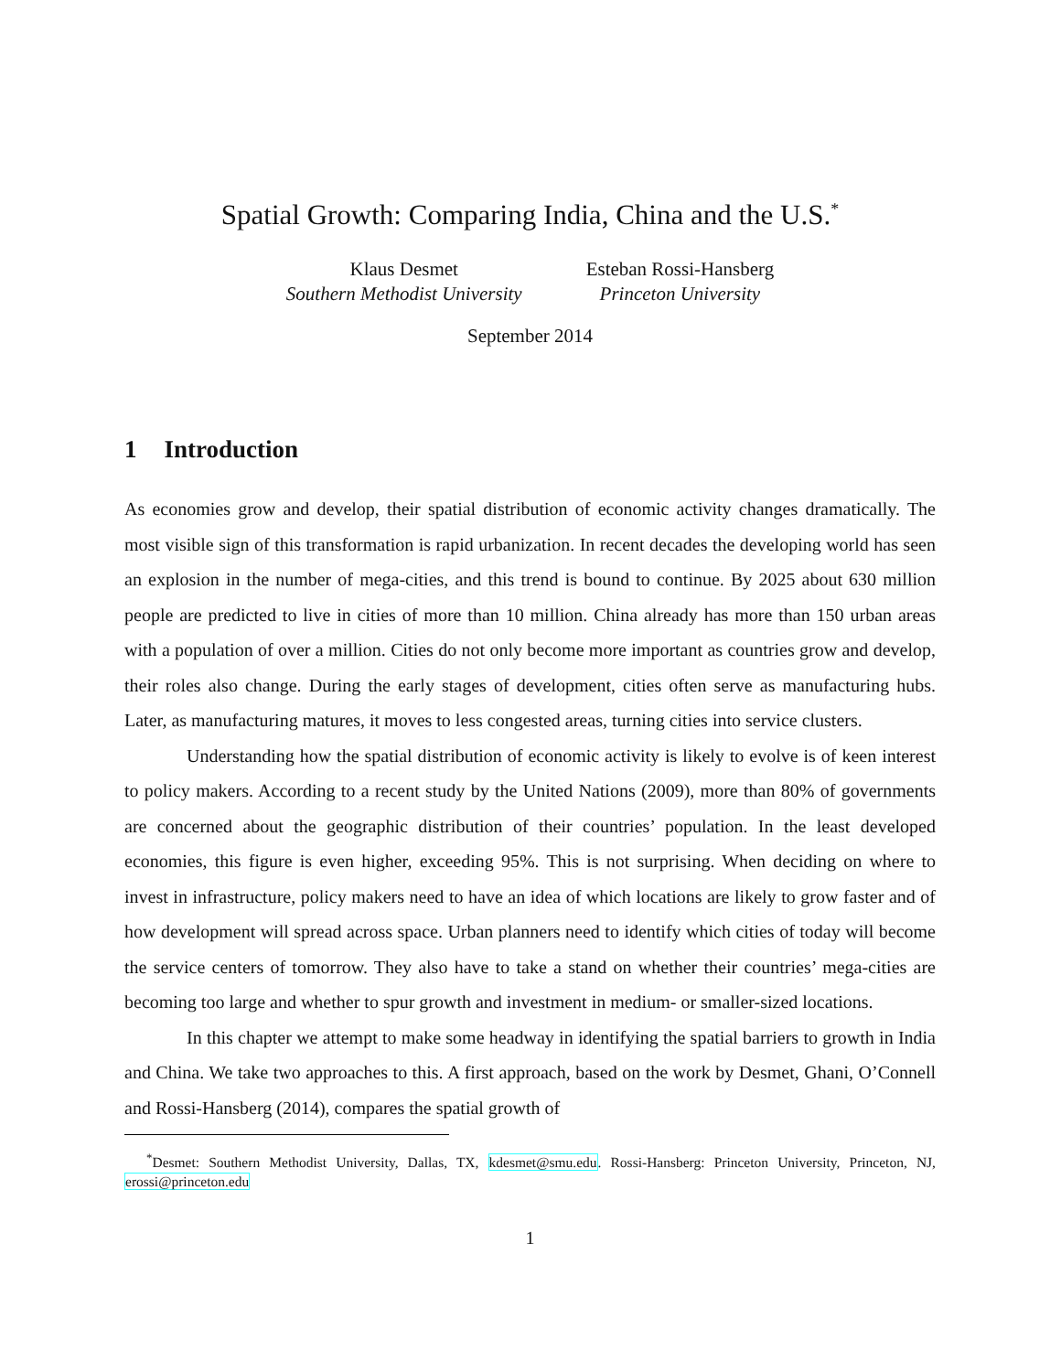Spatial Growth: Comparing India, China and the U.S.<sup>*</sup>
Klaus Desmet
Southern Methodist University
Esteban Rossi-Hansberg
Princeton University
September 2014
1 Introduction
As economies grow and develop, their spatial distribution of economic activity changes dramatically. The most visible sign of this transformation is rapid urbanization. In recent decades the developing world has seen an explosion in the number of mega-cities, and this trend is bound to continue. By 2025 about 630 million people are predicted to live in cities of more than 10 million. China already has more than 150 urban areas with a population of over a million. Cities do not only become more important as countries grow and develop, their roles also change. During the early stages of development, cities often serve as manufacturing hubs. Later, as manufacturing matures, it moves to less congested areas, turning cities into service clusters.
Understanding how the spatial distribution of economic activity is likely to evolve is of keen interest to policy makers. According to a recent study by the United Nations (2009), more than 80% of governments are concerned about the geographic distribution of their countries’ population. In the least developed economies, this figure is even higher, exceeding 95%. This is not surprising. When deciding on where to invest in infrastructure, policy makers need to have an idea of which locations are likely to grow faster and of how development will spread across space. Urban planners need to identify which cities of today will become the service centers of tomorrow. They also have to take a stand on whether their countries’ mega-cities are becoming too large and whether to spur growth and investment in medium- or smaller-sized locations.
In this chapter we attempt to make some headway in identifying the spatial barriers to growth in India and China. We take two approaches to this. A first approach, based on the work by Desmet, Ghani, O’Connell and Rossi-Hansberg (2014), compares the spatial growth of
<sup>*</sup> Desmet: Southern Methodist University, Dallas, TX, kdesmet@smu.edu. Rossi-Hansberg: Princeton University, Princeton, NJ, erossi@princeton.edu
1